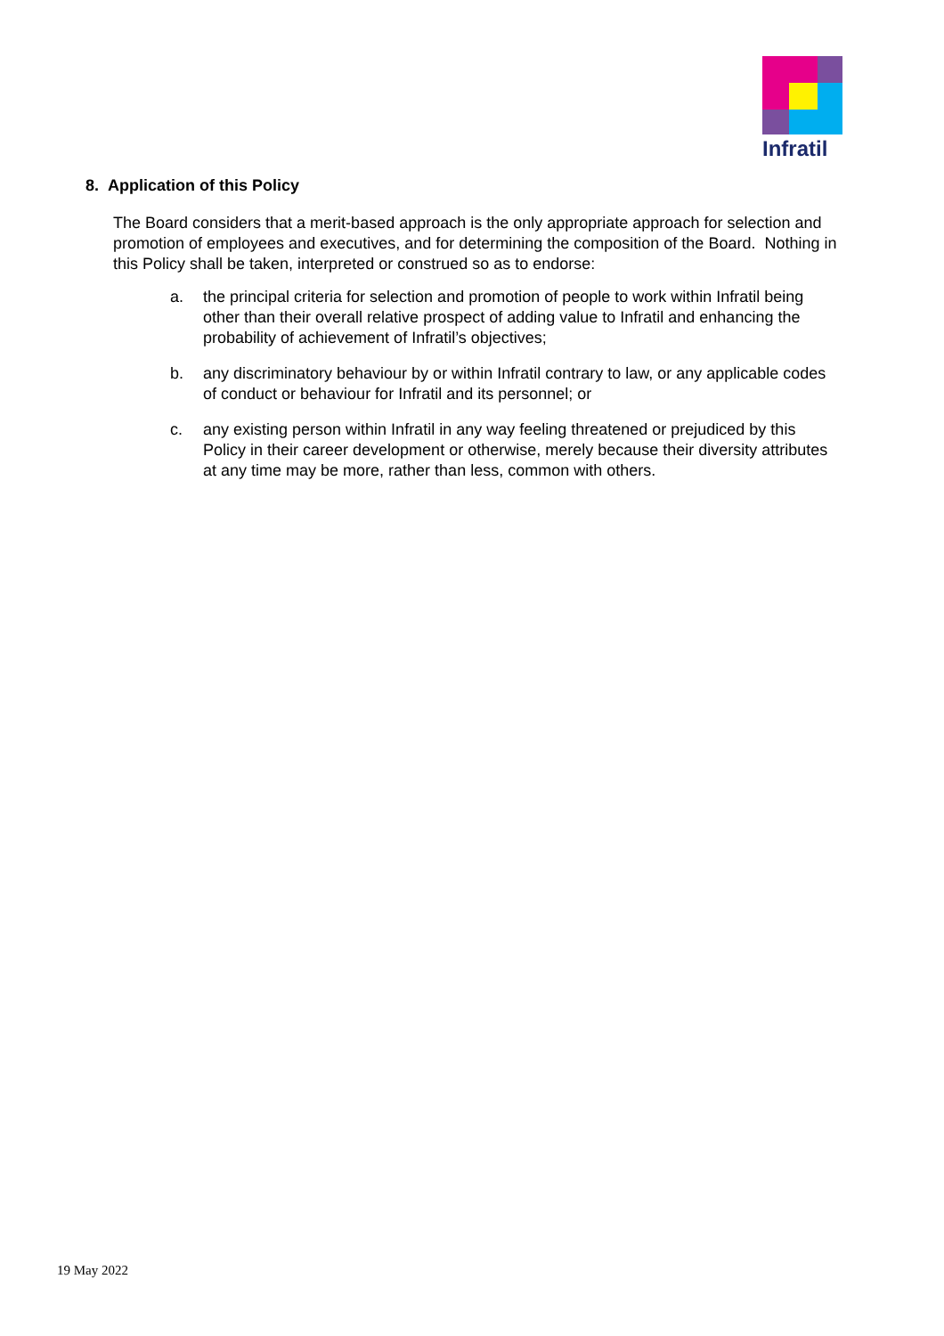Infratil
8. Application of this Policy
The Board considers that a merit-based approach is the only appropriate approach for selection and promotion of employees and executives, and for determining the composition of the Board. Nothing in this Policy shall be taken, interpreted or construed so as to endorse:
a. the principal criteria for selection and promotion of people to work within Infratil being other than their overall relative prospect of adding value to Infratil and enhancing the probability of achievement of Infratil’s objectives;
b. any discriminatory behaviour by or within Infratil contrary to law, or any applicable codes of conduct or behaviour for Infratil and its personnel; or
c. any existing person within Infratil in any way feeling threatened or prejudiced by this Policy in their career development or otherwise, merely because their diversity attributes at any time may be more, rather than less, common with others.
19 May 2022